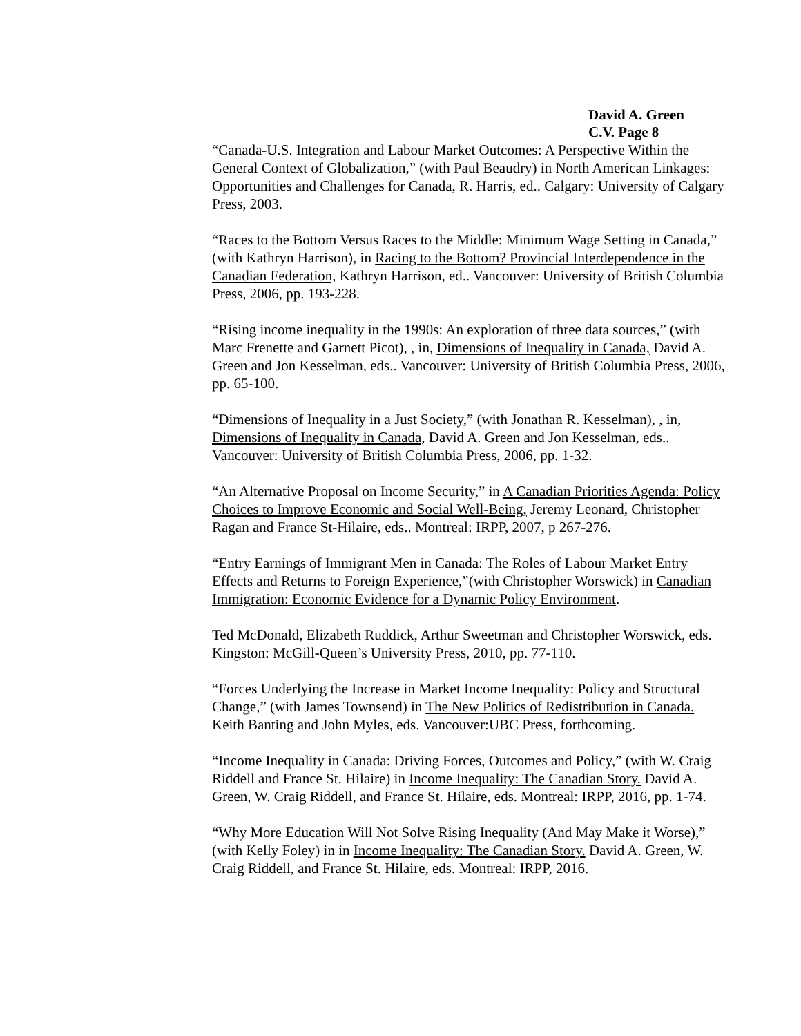David A. Green
C.V. Page 8
“Canada-U.S. Integration and Labour Market Outcomes: A Perspective Within the General Context of Globalization,” (with Paul Beaudry) in North American Linkages: Opportunities and Challenges for Canada, R. Harris, ed.. Calgary: University of Calgary Press, 2003.
“Races to the Bottom Versus Races to the Middle: Minimum Wage Setting in Canada,” (with Kathryn Harrison), in Racing to the Bottom? Provincial Interdependence in the Canadian Federation, Kathryn Harrison, ed.. Vancouver: University of British Columbia Press, 2006, pp. 193-228.
“Rising income inequality in the 1990s: An exploration of three data sources,” (with Marc Frenette and Garnett Picot), , in, Dimensions of Inequality in Canada, David A. Green and Jon Kesselman, eds.. Vancouver: University of British Columbia Press, 2006, pp. 65-100.
“Dimensions of Inequality in a Just Society,” (with Jonathan R. Kesselman), , in, Dimensions of Inequality in Canada, David A. Green and Jon Kesselman, eds.. Vancouver: University of British Columbia Press, 2006, pp. 1-32.
“An Alternative Proposal on Income Security,” in A Canadian Priorities Agenda: Policy Choices to Improve Economic and Social Well-Being, Jeremy Leonard, Christopher Ragan and France St-Hilaire, eds.. Montreal: IRPP, 2007, p 267-276.
“Entry Earnings of Immigrant Men in Canada: The Roles of Labour Market Entry Effects and Returns to Foreign Experience,”(with Christopher Worswick) in Canadian Immigration: Economic Evidence for a Dynamic Policy Environment.
Ted McDonald, Elizabeth Ruddick, Arthur Sweetman and Christopher Worswick, eds. Kingston: McGill-Queen’s University Press, 2010, pp. 77-110.
“Forces Underlying the Increase in Market Income Inequality: Policy and Structural Change,” (with James Townsend) in The New Politics of Redistribution in Canada. Keith Banting and John Myles, eds. Vancouver:UBC Press, forthcoming.
“Income Inequality in Canada: Driving Forces, Outcomes and Policy,” (with W. Craig Riddell and France St. Hilaire) in Income Inequality: The Canadian Story. David A. Green, W. Craig Riddell, and France St. Hilaire, eds. Montreal: IRPP, 2016, pp. 1-74.
“Why More Education Will Not Solve Rising Inequality (And May Make it Worse),” (with Kelly Foley) in in Income Inequality: The Canadian Story. David A. Green, W. Craig Riddell, and France St. Hilaire, eds. Montreal: IRPP, 2016.